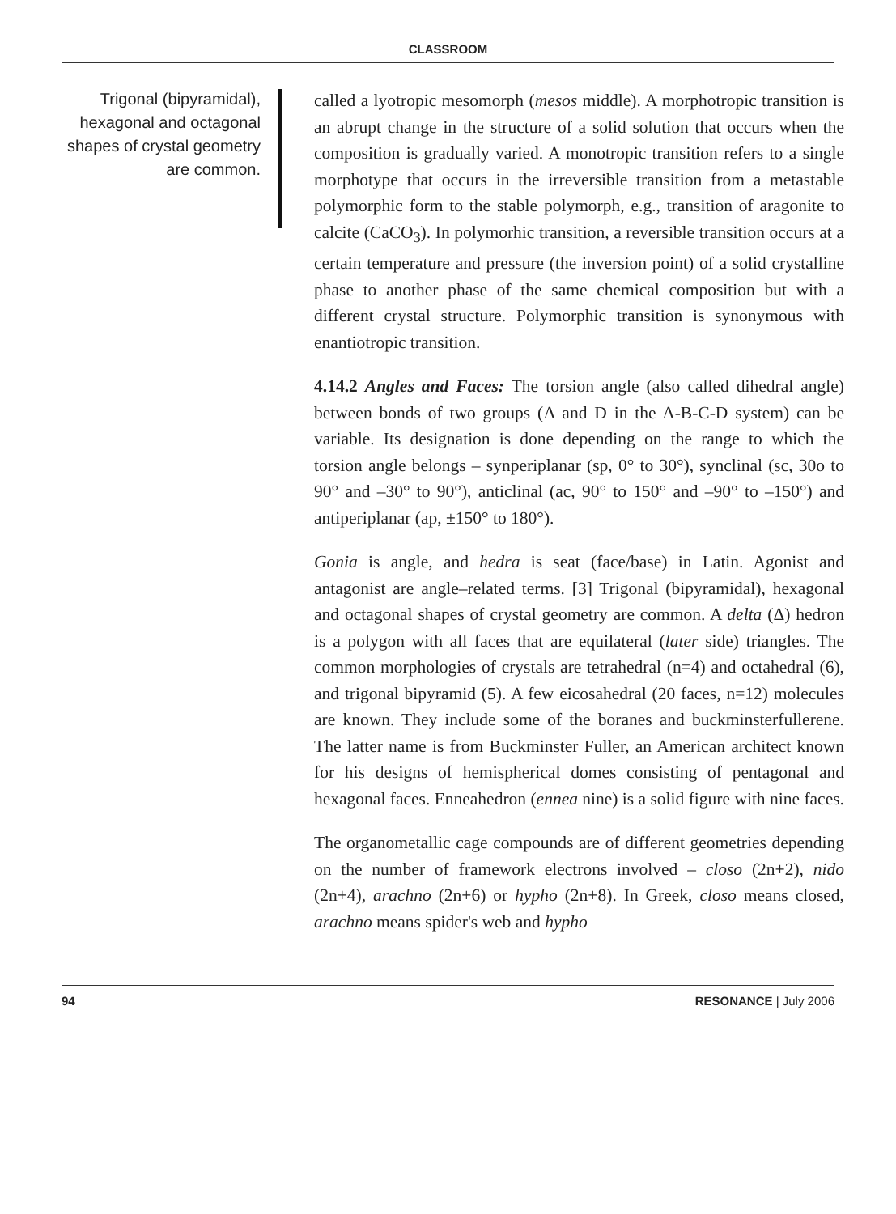CLASSROOM
Trigonal (bipyramidal), hexagonal and octagonal shapes of crystal geometry are common.
called a lyotropic mesomorph (mesos middle). A morphotropic transition is an abrupt change in the structure of a solid solution that occurs when the composition is gradually varied. A monotropic transition refers to a single morphotype that occurs in the irreversible transition from a metastable polymorphic form to the stable polymorph, e.g., transition of aragonite to calcite (CaCO<sub>3</sub>). In polymorhic transition, a reversible transition occurs at a certain temperature and pressure (the inversion point) of a solid crystalline phase to another phase of the same chemical composition but with a different crystal structure. Polymorphic transition is synonymous with enantiotropic transition.
4.14.2 Angles and Faces: The torsion angle (also called dihedral angle) between bonds of two groups (A and D in the A-B-C-D system) can be variable. Its designation is done depending on the range to which the torsion angle belongs – synperiplanar (sp, 0° to 30°), synclinal (sc, 30o to 90° and –30° to 90°), anticlinal (ac, 90° to 150° and –90° to –150°) and antiperiplanar (ap, ±150° to 180°).
Gonia is angle, and hedra is seat (face/base) in Latin. Agonist and antagonist are angle–related terms. [3] Trigonal (bipyramidal), hexagonal and octagonal shapes of crystal geometry are common. A delta (Δ) hedron is a polygon with all faces that are equilateral (later side) triangles. The common morphologies of crystals are tetrahedral (n=4) and octahedral (6), and trigonal bipyramid (5). A few eicosahedral (20 faces, n=12) molecules are known. They include some of the boranes and buckminsterfullerene. The latter name is from Buckminster Fuller, an American architect known for his designs of hemispherical domes consisting of pentagonal and hexagonal faces. Enneahedron (ennea nine) is a solid figure with nine faces.
The organometallic cage compounds are of different geometries depending on the number of framework electrons involved – closo (2n+2), nido (2n+4), arachno (2n+6) or hypho (2n+8). In Greek, closo means closed, arachno means spider's web and hypho
94 RESONANCE | July 2006